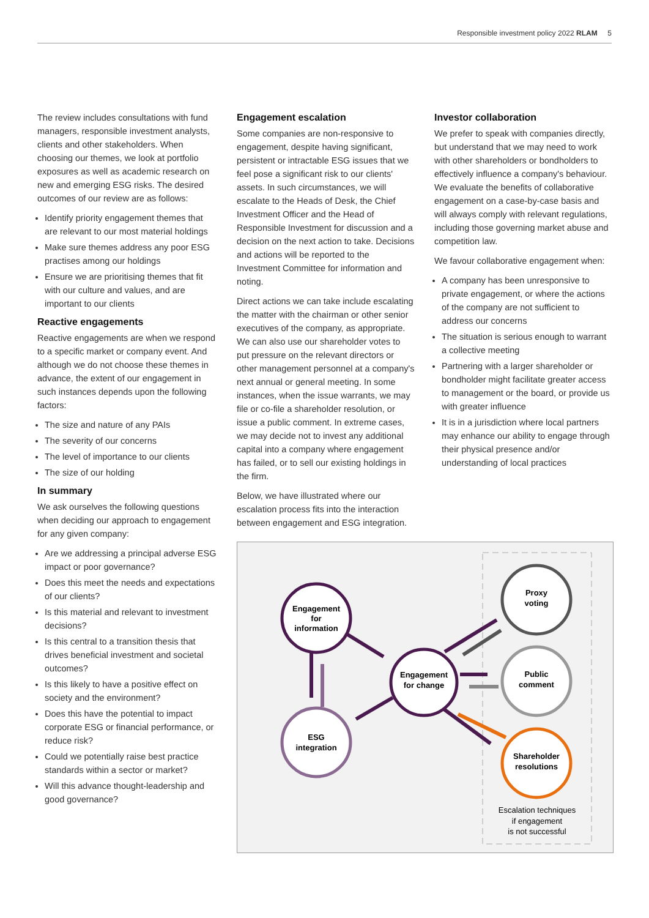Responsible investment policy 2022 RLAM 5
The review includes consultations with fund managers, responsible investment analysts, clients and other stakeholders. When choosing our themes, we look at portfolio exposures as well as academic research on new and emerging ESG risks. The desired outcomes of our review are as follows:
Identify priority engagement themes that are relevant to our most material holdings
Make sure themes address any poor ESG practises among our holdings
Ensure we are prioritising themes that fit with our culture and values, and are important to our clients
Reactive engagements
Reactive engagements are when we respond to a specific market or company event. And although we do not choose these themes in advance, the extent of our engagement in such instances depends upon the following factors:
The size and nature of any PAIs
The severity of our concerns
The level of importance to our clients
The size of our holding
In summary
We ask ourselves the following questions when deciding our approach to engagement for any given company:
Are we addressing a principal adverse ESG impact or poor governance?
Does this meet the needs and expectations of our clients?
Is this material and relevant to investment decisions?
Is this central to a transition thesis that drives beneficial investment and societal outcomes?
Is this likely to have a positive effect on society and the environment?
Does this have the potential to impact corporate ESG or financial performance, or reduce risk?
Could we potentially raise best practice standards within a sector or market?
Will this advance thought-leadership and good governance?
Engagement escalation
Some companies are non-responsive to engagement, despite having significant, persistent or intractable ESG issues that we feel pose a significant risk to our clients' assets. In such circumstances, we will escalate to the Heads of Desk, the Chief Investment Officer and the Head of Responsible Investment for discussion and a decision on the next action to take. Decisions and actions will be reported to the Investment Committee for information and noting.
Direct actions we can take include escalating the matter with the chairman or other senior executives of the company, as appropriate. We can also use our shareholder votes to put pressure on the relevant directors or other management personnel at a company's next annual or general meeting. In some instances, when the issue warrants, we may file or co-file a shareholder resolution, or issue a public comment. In extreme cases, we may decide not to invest any additional capital into a company where engagement has failed, or to sell our existing holdings in the firm.
Below, we have illustrated where our escalation process fits into the interaction between engagement and ESG integration.
Investor collaboration
We prefer to speak with companies directly, but understand that we may need to work with other shareholders or bondholders to effectively influence a company's behaviour. We evaluate the benefits of collaborative engagement on a case-by-case basis and will always comply with relevant regulations, including those governing market abuse and competition law.
We favour collaborative engagement when:
A company has been unresponsive to private engagement, or where the actions of the company are not sufficient to address our concerns
The situation is serious enough to warrant a collective meeting
Partnering with a larger shareholder or bondholder might facilitate greater access to management or the board, or provide us with greater influence
It is in a jurisdiction where local partners may enhance our ability to engage through their physical presence and/or understanding of local practices
Engagement
for
information
ESG
integration
Engagement
for change
Proxy
voting
Public
comment
Shareholder
resolutions
Escalation techniques
if engagement
is not successful